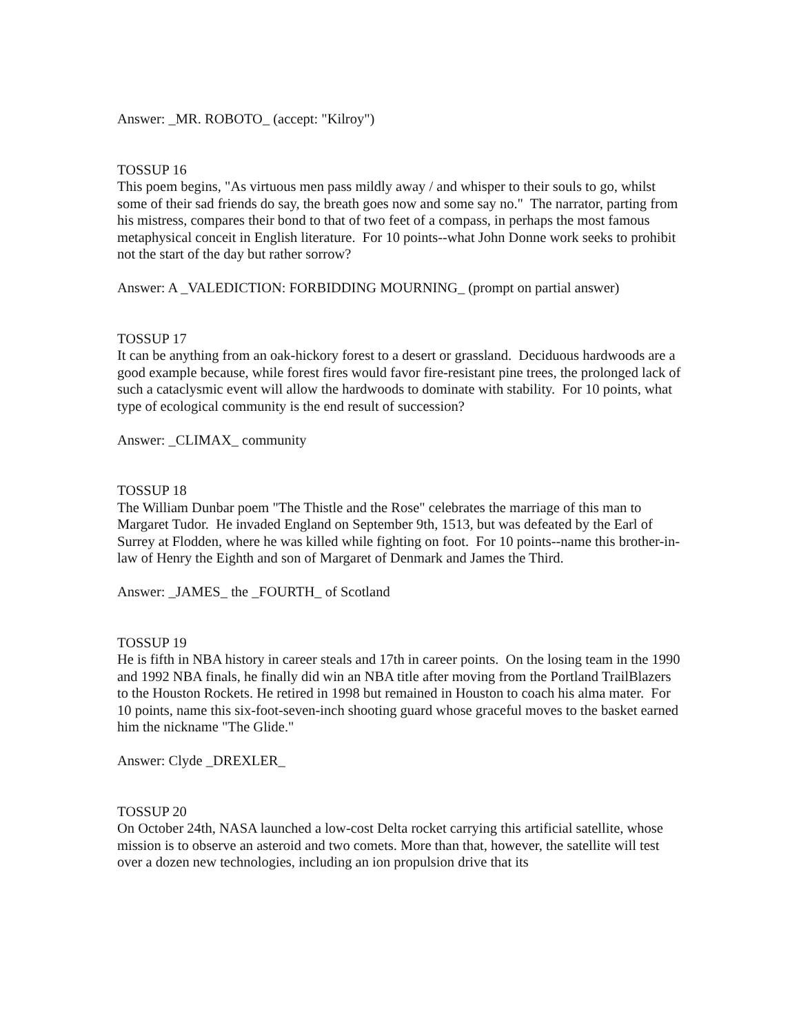Answer: _MR. ROBOTO_ (accept: "Kilroy")
TOSSUP 16
This poem begins, "As virtuous men pass mildly away / and whisper to their souls to go, whilst some of their sad friends do say, the breath goes now and some say no." The narrator, parting from his mistress, compares their bond to that of two feet of a compass, in perhaps the most famous metaphysical conceit in English literature. For 10 points--what John Donne work seeks to prohibit not the start of the day but rather sorrow?
Answer: A _VALEDICTION: FORBIDDING MOURNING_ (prompt on partial answer)
TOSSUP 17
It can be anything from an oak-hickory forest to a desert or grassland. Deciduous hardwoods are a good example because, while forest fires would favor fire-resistant pine trees, the prolonged lack of such a cataclysmic event will allow the hardwoods to dominate with stability. For 10 points, what type of ecological community is the end result of succession?
Answer: _CLIMAX_ community
TOSSUP 18
The William Dunbar poem "The Thistle and the Rose" celebrates the marriage of this man to Margaret Tudor. He invaded England on September 9th, 1513, but was defeated by the Earl of Surrey at Flodden, where he was killed while fighting on foot. For 10 points--name this brother-in-law of Henry the Eighth and son of Margaret of Denmark and James the Third.
Answer: _JAMES_ the _FOURTH_ of Scotland
TOSSUP 19
He is fifth in NBA history in career steals and 17th in career points. On the losing team in the 1990 and 1992 NBA finals, he finally did win an NBA title after moving from the Portland TrailBlazers to the Houston Rockets. He retired in 1998 but remained in Houston to coach his alma mater. For 10 points, name this six-foot-seven-inch shooting guard whose graceful moves to the basket earned him the nickname "The Glide."
Answer: Clyde _DREXLER_
TOSSUP 20
On October 24th, NASA launched a low-cost Delta rocket carrying this artificial satellite, whose mission is to observe an asteroid and two comets. More than that, however, the satellite will test over a dozen new technologies, including an ion propulsion drive that its